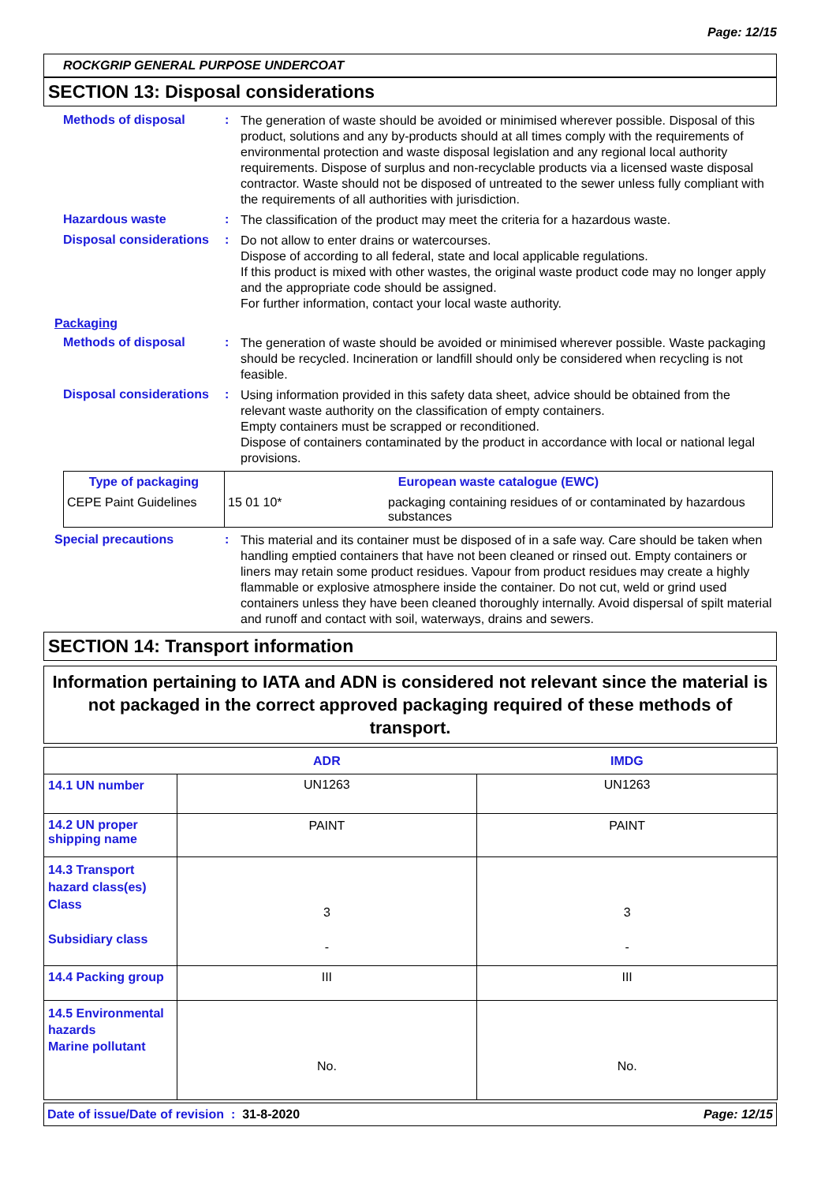Page: 12/15
ROCKGRIP GENERAL PURPOSE UNDERCOAT
SECTION 13: Disposal considerations
Methods of disposal :
The generation of waste should be avoided or minimised wherever possible. Disposal of this product, solutions and any by-products should at all times comply with the requirements of environmental protection and waste disposal legislation and any regional local authority requirements. Dispose of surplus and non-recyclable products via a licensed waste disposal contractor. Waste should not be disposed of untreated to the sewer unless fully compliant with the requirements of all authorities with jurisdiction.
Hazardous waste :
The classification of the product may meet the criteria for a hazardous waste.
Disposal considerations :
Do not allow to enter drains or watercourses.
Dispose of according to all federal, state and local applicable regulations.
If this product is mixed with other wastes, the original waste product code may no longer apply and the appropriate code should be assigned.
For further information, contact your local waste authority.
Packaging
Methods of disposal :
The generation of waste should be avoided or minimised wherever possible. Waste packaging should be recycled. Incineration or landfill should only be considered when recycling is not feasible.
Disposal considerations :
Using information provided in this safety data sheet, advice should be obtained from the relevant waste authority on the classification of empty containers.
Empty containers must be scrapped or reconditioned.
Dispose of containers contaminated by the product in accordance with local or national legal provisions.
| Type of packaging | European waste catalogue (EWC) | |
| --- | --- | --- |
| CEPE Paint Guidelines | 15 01 10* | packaging containing residues of or contaminated by hazardous substances |
Special precautions :
This material and its container must be disposed of in a safe way. Care should be taken when handling emptied containers that have not been cleaned or rinsed out. Empty containers or liners may retain some product residues. Vapour from product residues may create a highly flammable or explosive atmosphere inside the container. Do not cut, weld or grind used containers unless they have been cleaned thoroughly internally. Avoid dispersal of spilt material and runoff and contact with soil, waterways, drains and sewers.
SECTION 14: Transport information
Information pertaining to IATA and ADN is considered not relevant since the material is not packaged in the correct approved packaging required of these methods of transport.
| | ADR | IMDG |
| --- | --- | --- |
| 14.1 UN number | UN1263 | UN1263 |
| 14.2 UN proper shipping name | PAINT | PAINT |
| 14.3 Transport hazard class(es) Class Subsidiary class | 3 - | 3 - |
| 14.4 Packing group | III | III |
| 14.5 Environmental hazards Marine pollutant | No. | No. |
Date of issue/Date of revision : 31-8-2020 Page: 12/15